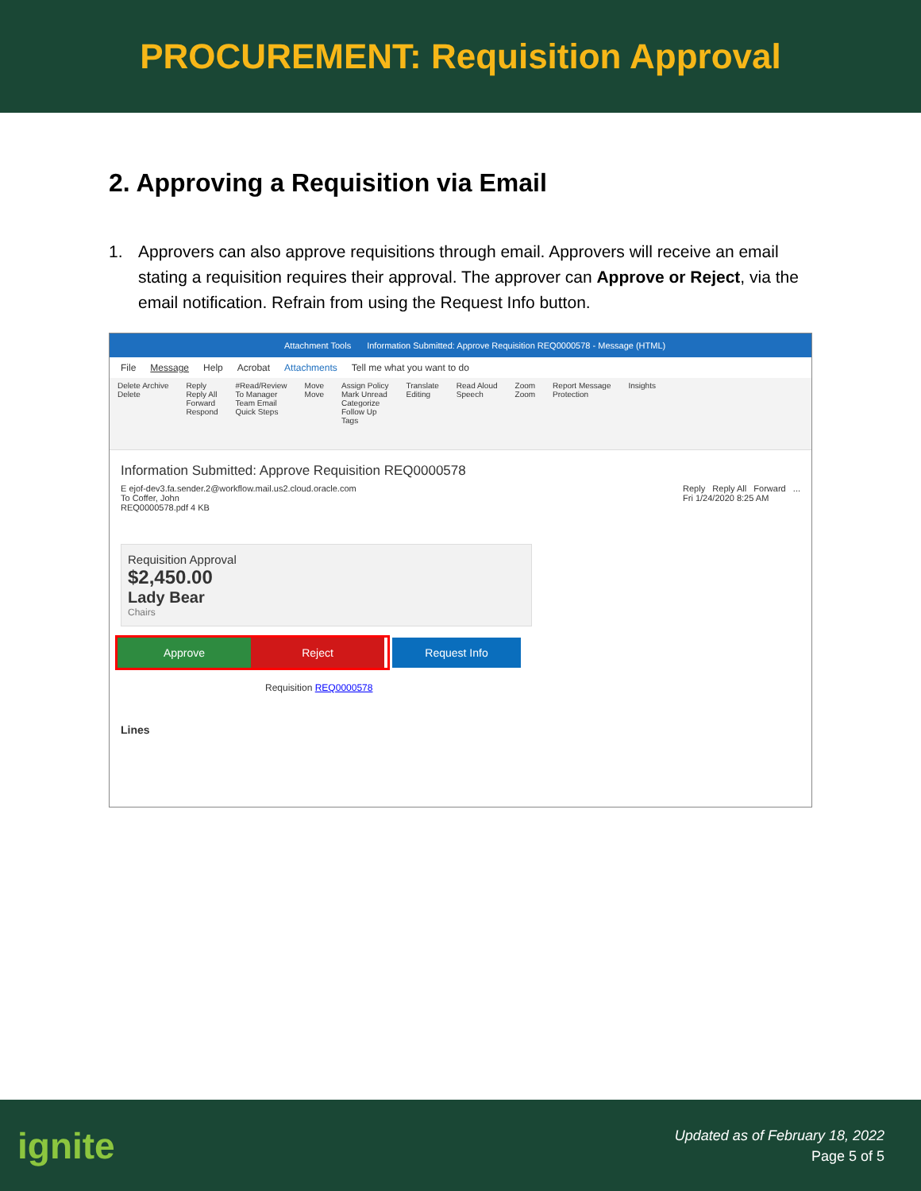PROCUREMENT: Requisition Approval
2. Approving a Requisition via Email
1. Approvers can also approve requisitions through email. Approvers will receive an email stating a requisition requires their approval. The approver can Approve or Reject, via the email notification. Refrain from using the Request Info button.
Attachment Tools Information Submitted: Approve Requisition REQ0000578 - Message (HTML)
File Message Help Acrobat Attachments Tell me what you want to do
Delete Archive
Delete Reply
Reply All
Forward
Respond #Read/Review
To Manager
Team Email
Quick Steps Move
Move Assign Policy
Mark Unread
Categorize
Follow Up
Tags Translate
Editing Read Aloud
Speech Zoom
Zoom Report Message
Protection Insights
Information Submitted: Approve Requisition REQ0000578
E ejof-dev3.fa.sender.2@workflow.mail.us2.cloud.oracle.com
To Coffer, John
REQ0000578.pdf 4 KB
Reply Reply All Forward ...
Fri 1/24/2020 8:25 AM
Requisition Approval
$2,450.00
Lady Bear
Chairs
Approve Reject
Request Info
Requisition REQ0000578
Lines
ignite
Updated as of February 18, 2022
Page 5 of 5